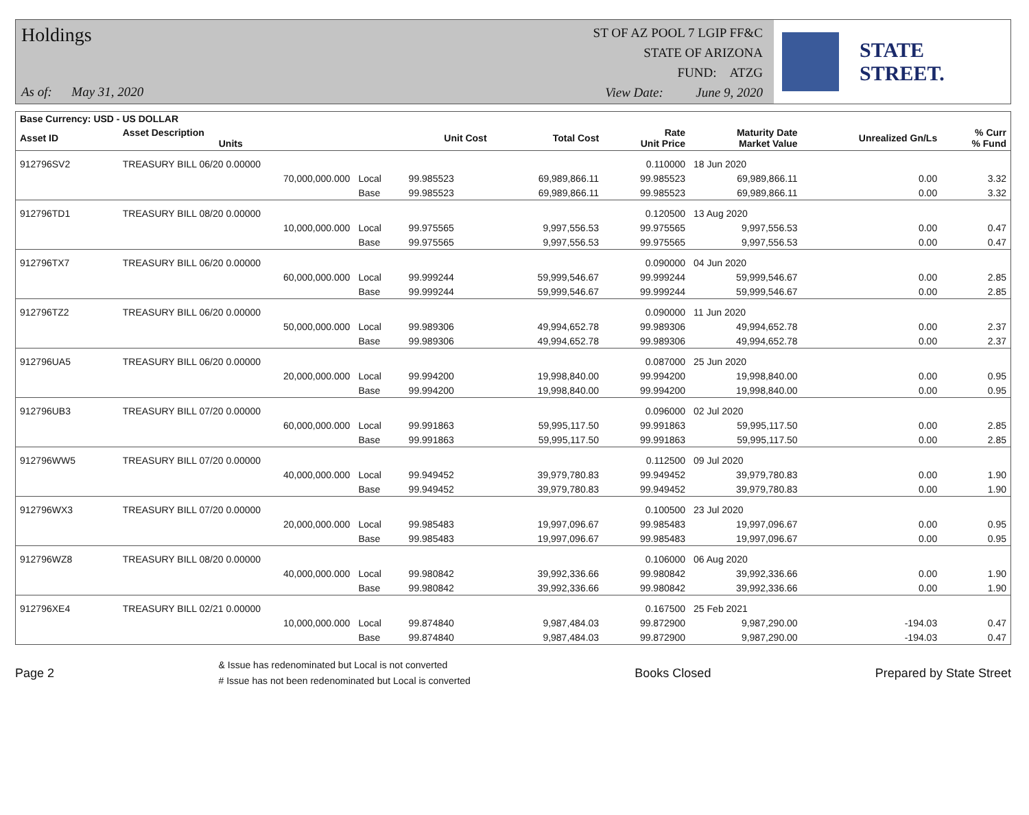Holdings
As of: May 31, 2020
ST OF AZ POOL 7 LGIP FF&C
STATE OF ARIZONA
FUND: ATZG
View Date: June 9, 2020
STATE STREET.
| Base Currency: USD - US DOLLAR | | | | | | | | |
| --- | --- | --- | --- | --- | --- | --- | --- | --- |
| Asset ID | Asset Description Units | | Unit Cost | Total Cost | Rate Unit Price | Maturity Date Market Value | Unrealized Gn/Ls | % Curr % Fund |
| 912796SV2 | TREASURY BILL 06/20 0.00000 | | | | 0.110000 | 18 Jun 2020 | | |
| | 70,000,000.000 | Local | 99.985523 | 69,989,866.11 | 99.985523 | 69,989,866.11 | 0.00 | 3.32 |
| | | Base | 99.985523 | 69,989,866.11 | 99.985523 | 69,989,866.11 | 0.00 | 3.32 |
| 912796TD1 | TREASURY BILL 08/20 0.00000 | | | | 0.120500 | 13 Aug 2020 | | |
| | 10,000,000.000 | Local | 99.975565 | 9,997,556.53 | 99.975565 | 9,997,556.53 | 0.00 | 0.47 |
| | | Base | 99.975565 | 9,997,556.53 | 99.975565 | 9,997,556.53 | 0.00 | 0.47 |
| 912796TX7 | TREASURY BILL 06/20 0.00000 | | | | 0.090000 | 04 Jun 2020 | | |
| | 60,000,000.000 | Local | 99.999244 | 59,999,546.67 | 99.999244 | 59,999,546.67 | 0.00 | 2.85 |
| | | Base | 99.999244 | 59,999,546.67 | 99.999244 | 59,999,546.67 | 0.00 | 2.85 |
| 912796TZ2 | TREASURY BILL 06/20 0.00000 | | | | 0.090000 | 11 Jun 2020 | | |
| | 50,000,000.000 | Local | 99.989306 | 49,994,652.78 | 99.989306 | 49,994,652.78 | 0.00 | 2.37 |
| | | Base | 99.989306 | 49,994,652.78 | 99.989306 | 49,994,652.78 | 0.00 | 2.37 |
| 912796UA5 | TREASURY BILL 06/20 0.00000 | | | | 0.087000 | 25 Jun 2020 | | |
| | 20,000,000.000 | Local | 99.994200 | 19,998,840.00 | 99.994200 | 19,998,840.00 | 0.00 | 0.95 |
| | | Base | 99.994200 | 19,998,840.00 | 99.994200 | 19,998,840.00 | 0.00 | 0.95 |
| 912796UB3 | TREASURY BILL 07/20 0.00000 | | | | 0.096000 | 02 Jul 2020 | | |
| | 60,000,000.000 | Local | 99.991863 | 59,995,117.50 | 99.991863 | 59,995,117.50 | 0.00 | 2.85 |
| | | Base | 99.991863 | 59,995,117.50 | 99.991863 | 59,995,117.50 | 0.00 | 2.85 |
| 912796WW5 | TREASURY BILL 07/20 0.00000 | | | | 0.112500 | 09 Jul 2020 | | |
| | 40,000,000.000 | Local | 99.949452 | 39,979,780.83 | 99.949452 | 39,979,780.83 | 0.00 | 1.90 |
| | | Base | 99.949452 | 39,979,780.83 | 99.949452 | 39,979,780.83 | 0.00 | 1.90 |
| 912796WX3 | TREASURY BILL 07/20 0.00000 | | | | 0.100500 | 23 Jul 2020 | | |
| | 20,000,000.000 | Local | 99.985483 | 19,997,096.67 | 99.985483 | 19,997,096.67 | 0.00 | 0.95 |
| | | Base | 99.985483 | 19,997,096.67 | 99.985483 | 19,997,096.67 | 0.00 | 0.95 |
| 912796WZ8 | TREASURY BILL 08/20 0.00000 | | | | 0.106000 | 06 Aug 2020 | | |
| | 40,000,000.000 | Local | 99.980842 | 39,992,336.66 | 99.980842 | 39,992,336.66 | 0.00 | 1.90 |
| | | Base | 99.980842 | 39,992,336.66 | 99.980842 | 39,992,336.66 | 0.00 | 1.90 |
| 912796XE4 | TREASURY BILL 02/21 0.00000 | | | | 0.167500 | 25 Feb 2021 | | |
| | 10,000,000.000 | Local | 99.874840 | 9,987,484.03 | 99.872900 | 9,987,290.00 | -194.03 | 0.47 |
| | | Base | 99.874840 | 9,987,484.03 | 99.872900 | 9,987,290.00 | -194.03 | 0.47 |
Page 2
& Issue has redenominated but Local is not converted
# Issue has not been redenominated but Local is converted
Books Closed Prepared by State Street